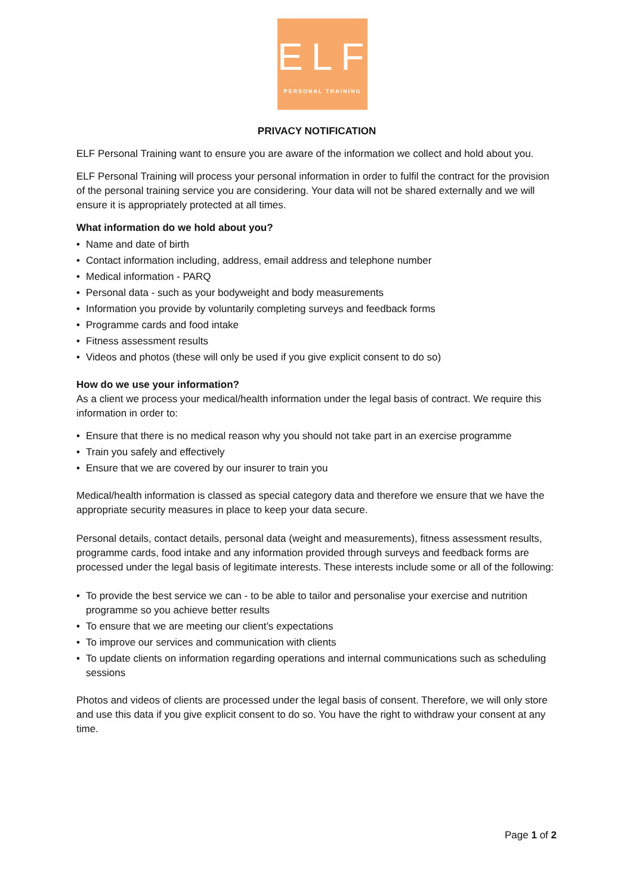ELF
PERSONAL TRAINING
PRIVACY NOTIFICATION
ELF Personal Training want to ensure you are aware of the information we collect and hold about you.
ELF Personal Training will process your personal information in order to fulfil the contract for the provision of the personal training service you are considering. Your data will not be shared externally and we will ensure it is appropriately protected at all times.
What information do we hold about you?
• Name and date of birth
• Contact information including, address, email address and telephone number
• Medical information - PARQ
• Personal data - such as your bodyweight and body measurements
• Information you provide by voluntarily completing surveys and feedback forms
• Programme cards and food intake
• Fitness assessment results
• Videos and photos (these will only be used if you give explicit consent to do so)
How do we use your information?
As a client we process your medical/health information under the legal basis of contract. We require this information in order to:
• Ensure that there is no medical reason why you should not take part in an exercise programme
• Train you safely and effectively
• Ensure that we are covered by our insurer to train you
Medical/health information is classed as special category data and therefore we ensure that we have the appropriate security measures in place to keep your data secure.
Personal details, contact details, personal data (weight and measurements), fitness assessment results, programme cards, food intake and any information provided through surveys and feedback forms are processed under the legal basis of legitimate interests. These interests include some or all of the following:
• To provide the best service we can - to be able to tailor and personalise your exercise and nutrition programme so you achieve better results
• To ensure that we are meeting our client’s expectations
• To improve our services and communication with clients
• To update clients on information regarding operations and internal communications such as scheduling sessions
Photos and videos of clients are processed under the legal basis of consent. Therefore, we will only store and use this data if you give explicit consent to do so. You have the right to withdraw your consent at any time.
Page 1 of 2